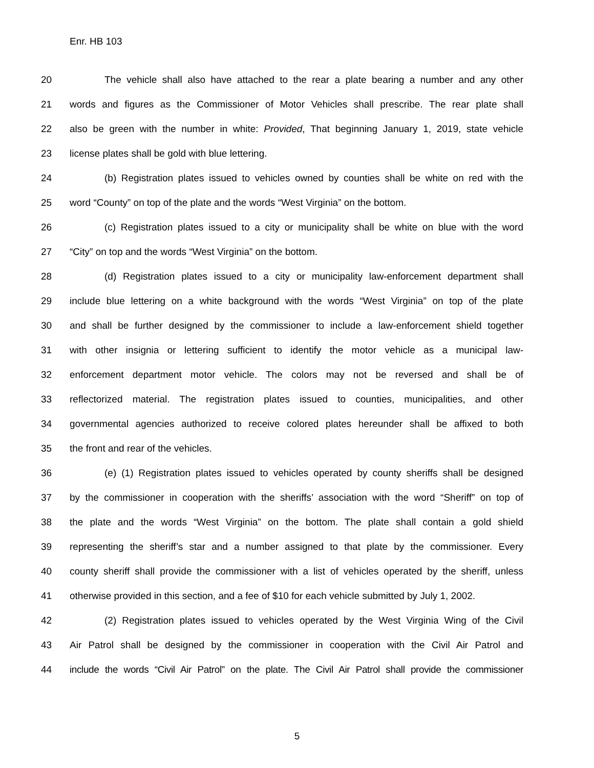Enr. HB 103
20 The vehicle shall also have attached to the rear a plate bearing a number and any other
21 words and figures as the Commissioner of Motor Vehicles shall prescribe. The rear plate shall
22 also be green with the number in white: Provided, That beginning January 1, 2019, state vehicle
23 license plates shall be gold with blue lettering.
24 (b) Registration plates issued to vehicles owned by counties shall be white on red with the
25 word “County” on top of the plate and the words “West Virginia” on the bottom.
26 (c) Registration plates issued to a city or municipality shall be white on blue with the word
27 “City” on top and the words “West Virginia” on the bottom.
28 (d) Registration plates issued to a city or municipality law-enforcement department shall
29 include blue lettering on a white background with the words “West Virginia” on top of the plate
30 and shall be further designed by the commissioner to include a law-enforcement shield together
31 with other insignia or lettering sufficient to identify the motor vehicle as a municipal law-
32 enforcement department motor vehicle. The colors may not be reversed and shall be of
33 reflectorized material. The registration plates issued to counties, municipalities, and other
34 governmental agencies authorized to receive colored plates hereunder shall be affixed to both
35 the front and rear of the vehicles.
36 (e) (1) Registration plates issued to vehicles operated by county sheriffs shall be designed
37 by the commissioner in cooperation with the sheriffs’ association with the word “Sheriff” on top of
38 the plate and the words “West Virginia” on the bottom. The plate shall contain a gold shield
39 representing the sheriff’s star and a number assigned to that plate by the commissioner. Every
40 county sheriff shall provide the commissioner with a list of vehicles operated by the sheriff, unless
41 otherwise provided in this section, and a fee of $10 for each vehicle submitted by July 1, 2002.
42 (2) Registration plates issued to vehicles operated by the West Virginia Wing of the Civil
43 Air Patrol shall be designed by the commissioner in cooperation with the Civil Air Patrol and
44 include the words “Civil Air Patrol” on the plate. The Civil Air Patrol shall provide the commissioner
5